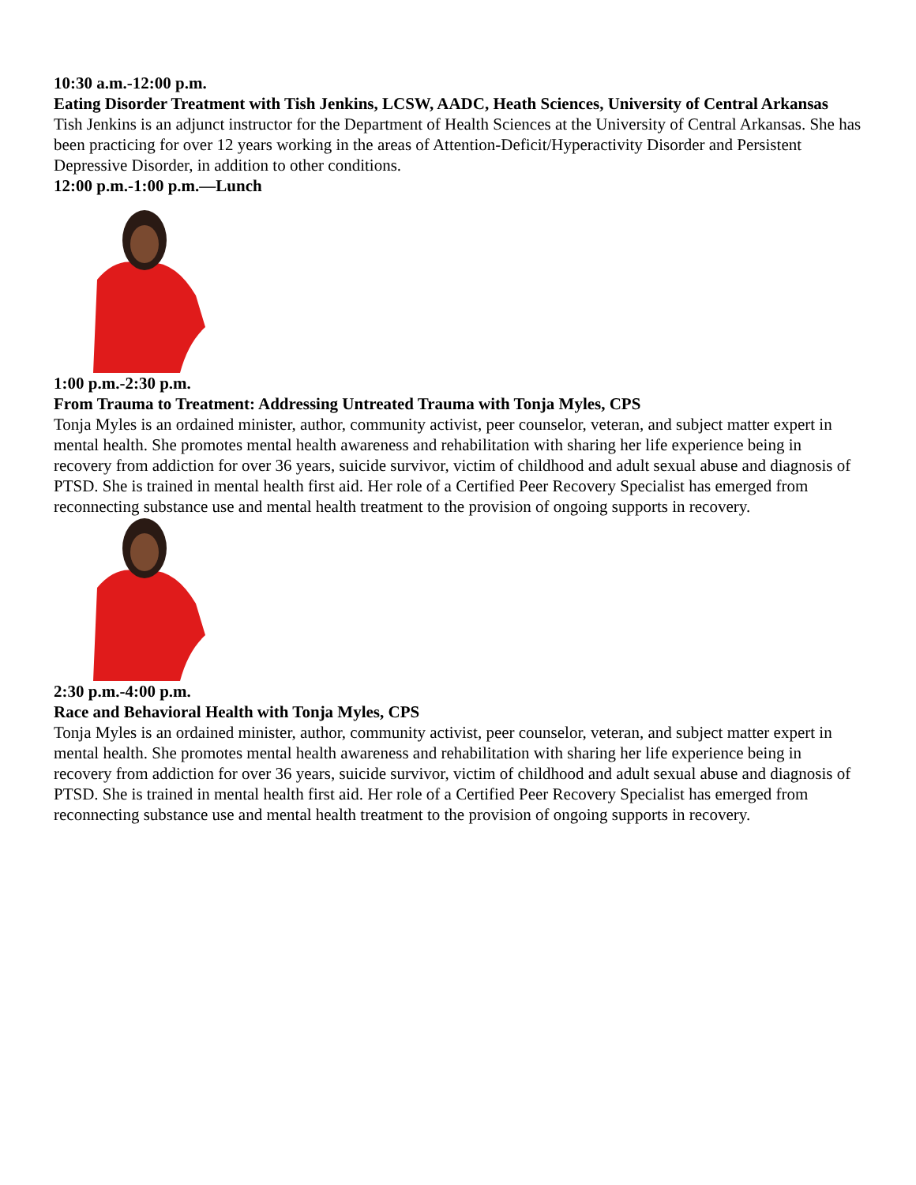10:30 a.m.-12:00 p.m.
Eating Disorder Treatment with Tish Jenkins, LCSW, AADC, Heath Sciences, University of Central Arkansas
Tish Jenkins is an adjunct instructor for the Department of Health Sciences at the University of Central Arkansas. She has been practicing for over 12 years working in the areas of Attention-Deficit/Hyperactivity Disorder and Persistent Depressive Disorder, in addition to other conditions.
12:00 p.m.-1:00 p.m.—Lunch
1:00 p.m.-2:30 p.m.
From Trauma to Treatment: Addressing Untreated Trauma with Tonja Myles, CPS
Tonja Myles is an ordained minister, author, community activist, peer counselor, veteran, and subject matter expert in mental health. She promotes mental health awareness and rehabilitation with sharing her life experience being in recovery from addiction for over 36 years, suicide survivor, victim of childhood and adult sexual abuse and diagnosis of PTSD. She is trained in mental health first aid. Her role of a Certified Peer Recovery Specialist has emerged from reconnecting substance use and mental health treatment to the provision of ongoing supports in recovery.
2:30 p.m.-4:00 p.m.
Race and Behavioral Health with Tonja Myles, CPS
Tonja Myles is an ordained minister, author, community activist, peer counselor, veteran, and subject matter expert in mental health. She promotes mental health awareness and rehabilitation with sharing her life experience being in recovery from addiction for over 36 years, suicide survivor, victim of childhood and adult sexual abuse and diagnosis of PTSD. She is trained in mental health first aid. Her role of a Certified Peer Recovery Specialist has emerged from reconnecting substance use and mental health treatment to the provision of ongoing supports in recovery.